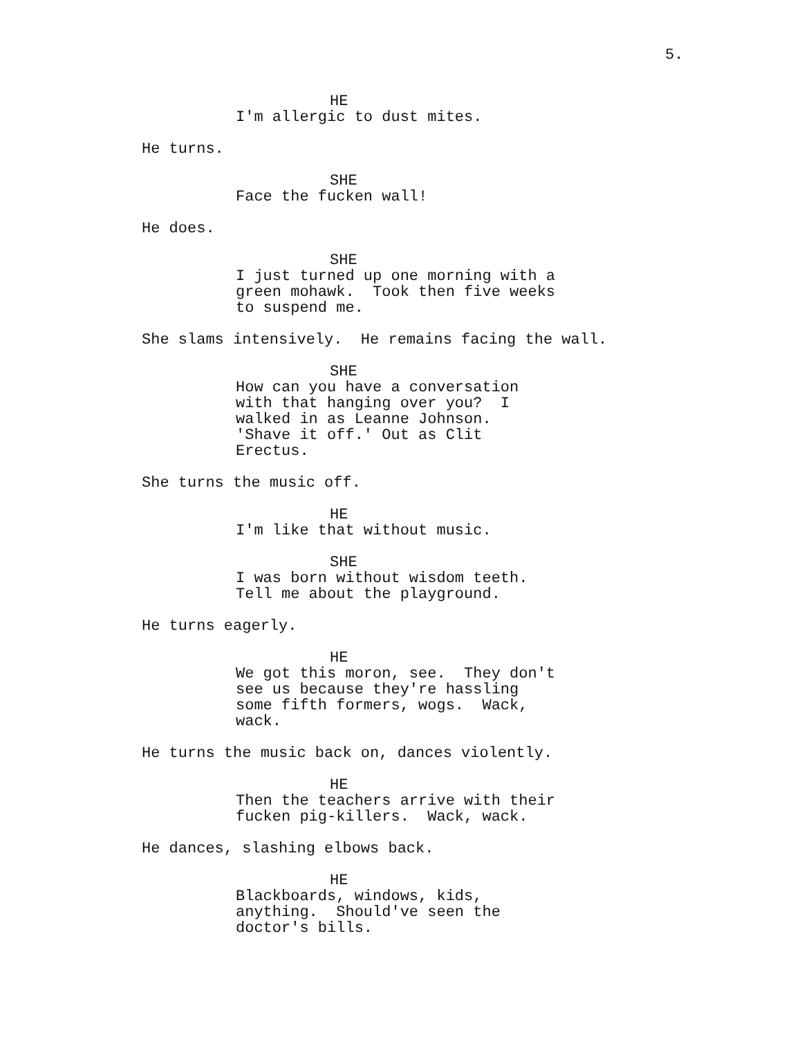5.
HE
I'm allergic to dust mites.
He turns.
SHE
Face the fucken wall!
He does.
SHE
I just turned up one morning with a green mohawk. Took then five weeks to suspend me.
She slams intensively. He remains facing the wall.
SHE
How can you have a conversation with that hanging over you? I walked in as Leanne Johnson. 'Shave it off.' Out as Clit Erectus.
She turns the music off.
HE
I'm like that without music.
SHE
I was born without wisdom teeth. Tell me about the playground.
He turns eagerly.
HE
We got this moron, see. They don't see us because they're hassling some fifth formers, wogs. Wack, wack.
He turns the music back on, dances violently.
HE
Then the teachers arrive with their fucken pig-killers. Wack, wack.
He dances, slashing elbows back.
HE
Blackboards, windows, kids, anything. Should've seen the doctor's bills.